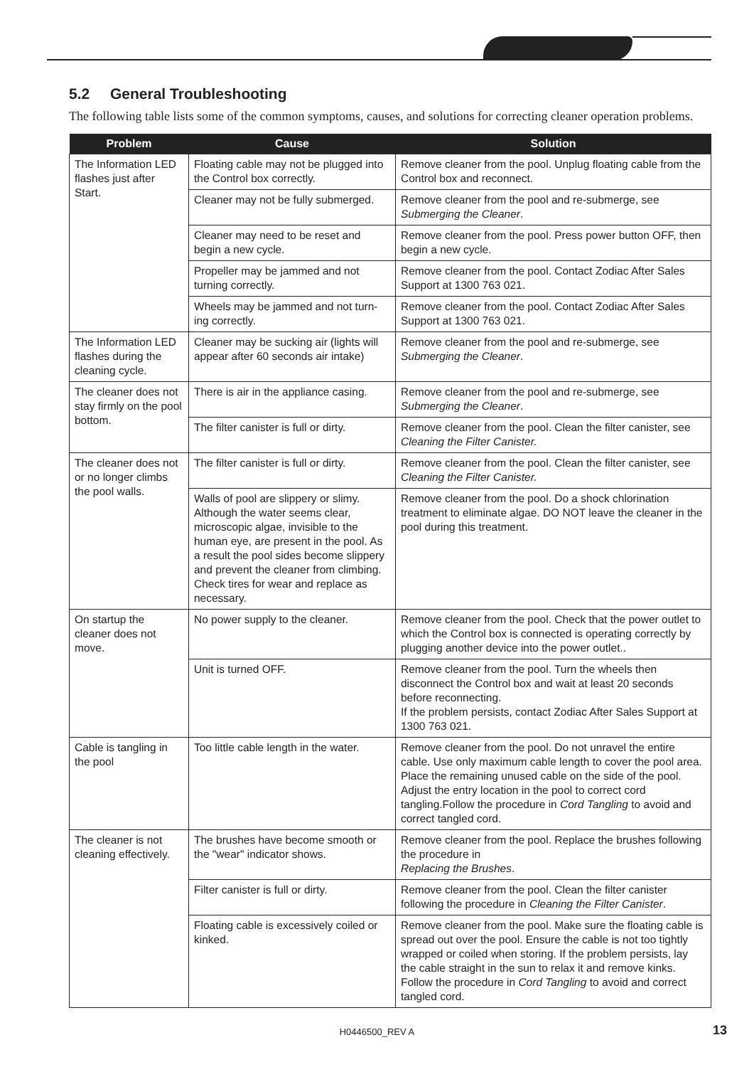5.2 General Troubleshooting
The following table lists some of the common symptoms, causes, and solutions for correcting cleaner operation problems.
| Problem | Cause | Solution |
| --- | --- | --- |
| The Information LED flashes just after Start. | Floating cable may not be plugged into the Control box correctly. | Remove cleaner from the pool. Unplug floating cable from the Control box and reconnect. |
| | Cleaner may not be fully submerged. | Remove cleaner from the pool and re-submerge, see Submerging the Cleaner . |
| | Cleaner may need to be reset and begin a new cycle. | Remove cleaner from the pool. Press power button OFF, then begin a new cycle. |
| | Propeller may be jammed and not turning correctly. | Remove cleaner from the pool. Contact Zodiac After Sales Support at 1300 763 021. |
| | Wheels may be jammed and not turn-ing correctly. | Remove cleaner from the pool. Contact Zodiac After Sales Support at 1300 763 021. |
| The Information LED flashes during the cleaning cycle. | Cleaner may be sucking air (lights will appear after 60 seconds air intake) | Remove cleaner from the pool and re-submerge, see Submerging the Cleaner . |
| The cleaner does not stay firmly on the pool bottom. | There is air in the appliance casing. | Remove cleaner from the pool and re-submerge, see Submerging the Cleaner . |
| | The filter canister is full or dirty. | Remove cleaner from the pool. Clean the filter canister, see Cleaning the Filter Canister. |
| The cleaner does not or no longer climbs the pool walls. | The filter canister is full or dirty. | Remove cleaner from the pool. Clean the filter canister, see Cleaning the Filter Canister. |
| | Walls of pool are slippery or slimy. Although the water seems clear, microscopic algae, invisible to the human eye, are present in the pool. As a result the pool sides become slippery and prevent the cleaner from climbing. Check tires for wear and replace as necessary. | Remove cleaner from the pool. Do a shock chlorination treatment to eliminate algae. DO NOT leave the cleaner in the pool during this treatment. |
| On startup the cleaner does not move. | No power supply to the cleaner. | Remove cleaner from the pool. Check that the power outlet to which the Control box is connected is operating correctly by plugging another device into the power outlet.. |
| | Unit is turned OFF. | Remove cleaner from the pool. Turn the wheels then disconnect the Control box and wait at least 20 seconds before reconnecting. If the problem persists, contact Zodiac After Sales Support at 1300 763 021. |
| Cable is tangling in the pool | Too little cable length in the water. | Remove cleaner from the pool. Do not unravel the entire cable. Use only maximum cable length to cover the pool area. Place the remaining unused cable on the side of the pool. Adjust the entry location in the pool to correct cord tangling.Follow the procedure in Cord Tangling to avoid and correct tangled cord. |
| The cleaner is not cleaning effectively. | The brushes have become smooth or the "wear" indicator shows. | Remove cleaner from the pool. Replace the brushes following the procedure in Replacing the Brushes . |
| | Filter canister is full or dirty. | Remove cleaner from the pool. Clean the filter canister following the procedure in Cleaning the Filter Canister . |
| | Floating cable is excessively coiled or kinked. | Remove cleaner from the pool. Make sure the floating cable is spread out over the pool. Ensure the cable is not too tightly wrapped or coiled when storing. If the problem persists, lay the cable straight in the sun to relax it and remove kinks. Follow the procedure in Cord Tangling to avoid and correct tangled cord. |
H0446500_REV A 13